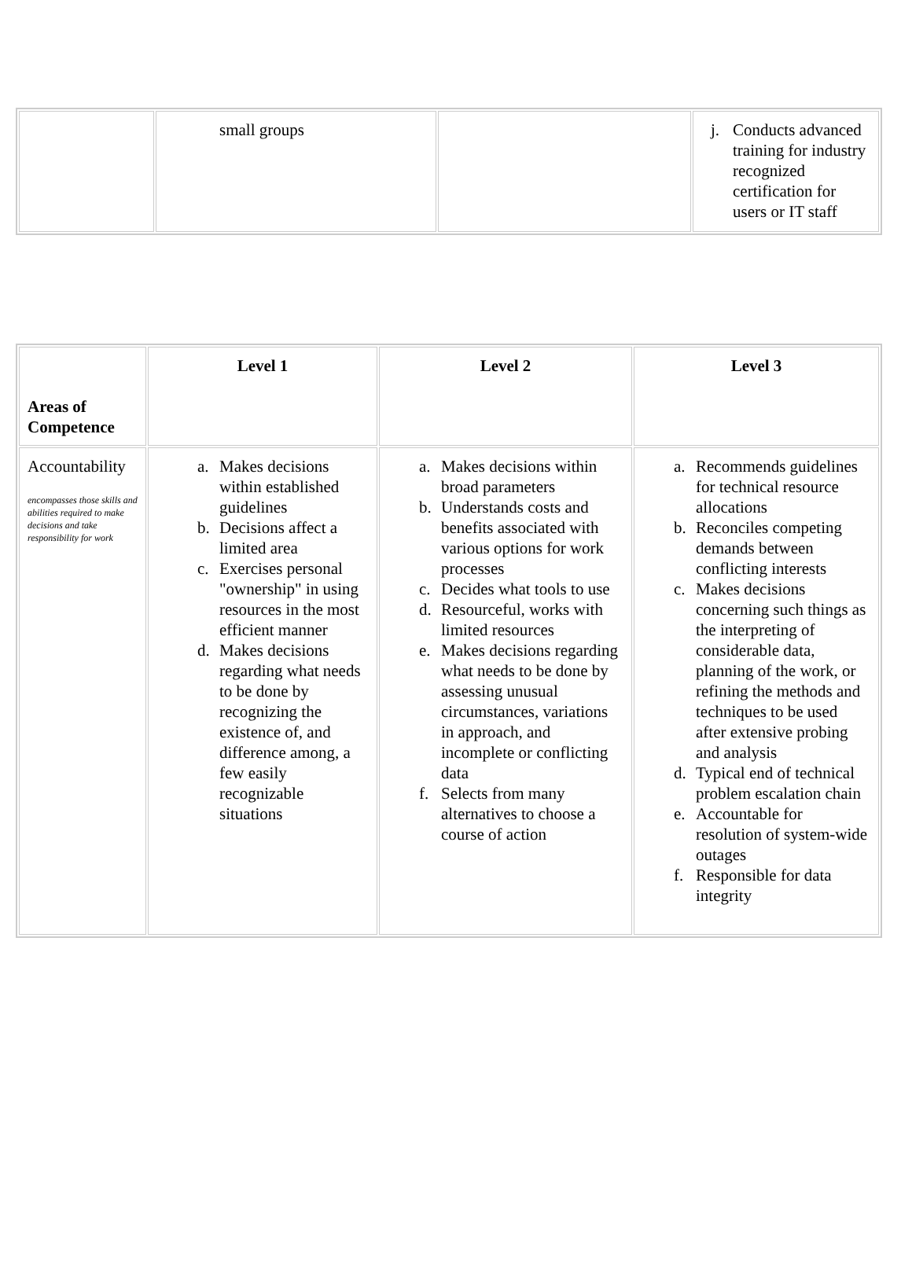| | small groups | | j. Conducts advanced training for industry recognized certification for users or IT staff |
| Areas of Competence | Level 1 | Level 2 | Level 3 |
| Accountability encompasses those skills and abilities required to make decisions and take responsibility for work | a. Makes decisions within established guidelines b. Decisions affect a limited area c. Exercises personal "ownership" in using resources in the most efficient manner d. Makes decisions regarding what needs to be done by recognizing the existence of, and difference among, a few easily recognizable situations | a. Makes decisions within broad parameters b. Understands costs and benefits associated with various options for work processes c. Decides what tools to use d. Resourceful, works with limited resources e. Makes decisions regarding what needs to be done by assessing unusual circumstances, variations in approach, and incomplete or conflicting data f. Selects from many alternatives to choose a course of action | a. Recommends guidelines for technical resource allocations b. Reconciles competing demands between conflicting interests c. Makes decisions concerning such things as the interpreting of considerable data, planning of the work, or refining the methods and techniques to be used after extensive probing and analysis d. Typical end of technical problem escalation chain e. Accountable for resolution of system-wide outages f. Responsible for data integrity |